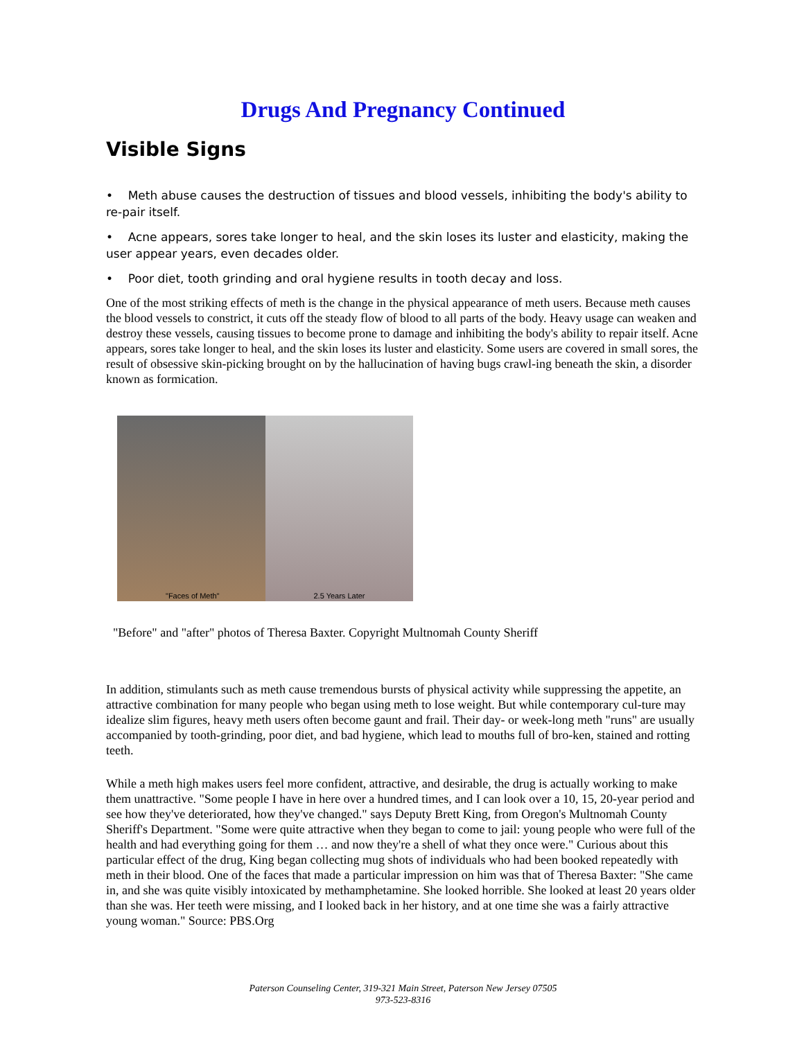Drugs And Pregnancy Continued
Visible Signs
• Meth abuse causes the destruction of tissues and blood vessels, inhibiting the body's ability to re-pair itself.
• Acne appears, sores take longer to heal, and the skin loses its luster and elasticity, making the user appear years, even decades older.
• Poor diet, tooth grinding and oral hygiene results in tooth decay and loss.
One of the most striking effects of meth is the change in the physical appearance of meth users. Because meth causes the blood vessels to constrict, it cuts off the steady flow of blood to all parts of the body. Heavy usage can weaken and destroy these vessels, causing tissues to become prone to damage and inhibiting the body's ability to repair itself. Acne appears, sores take longer to heal, and the skin loses its luster and elasticity. Some users are covered in small sores, the result of obsessive skin-picking brought on by the hallucination of having bugs crawl-ing beneath the skin, a disorder known as formication.
"Faces of Meth"
2.5 Years Later
"Before" and "after" photos of Theresa Baxter. Copyright Multnomah County Sheriff
In addition, stimulants such as meth cause tremendous bursts of physical activity while suppressing the appetite, an attractive combination for many people who began using meth to lose weight. But while contemporary cul-ture may idealize slim figures, heavy meth users often become gaunt and frail. Their day- or week-long meth "runs" are usually accompanied by tooth-grinding, poor diet, and bad hygiene, which lead to mouths full of bro-ken, stained and rotting teeth.
While a meth high makes users feel more confident, attractive, and desirable, the drug is actually working to make them unattractive. "Some people I have in here over a hundred times, and I can look over a 10, 15, 20-year period and see how they've deteriorated, how they've changed." says Deputy Brett King, from Oregon's Multnomah County Sheriff's Department. "Some were quite attractive when they began to come to jail: young people who were full of the health and had everything going for them … and now they're a shell of what they once were." Curious about this particular effect of the drug, King began collecting mug shots of individuals who had been booked repeatedly with meth in their blood. One of the faces that made a particular impression on him was that of Theresa Baxter: "She came in, and she was quite visibly intoxicated by methamphetamine. She looked horrible. She looked at least 20 years older than she was. Her teeth were missing, and I looked back in her history, and at one time she was a fairly attractive young woman." Source: PBS.Org
Paterson Counseling Center, 319-321 Main Street, Paterson New Jersey 07505
973-523-8316